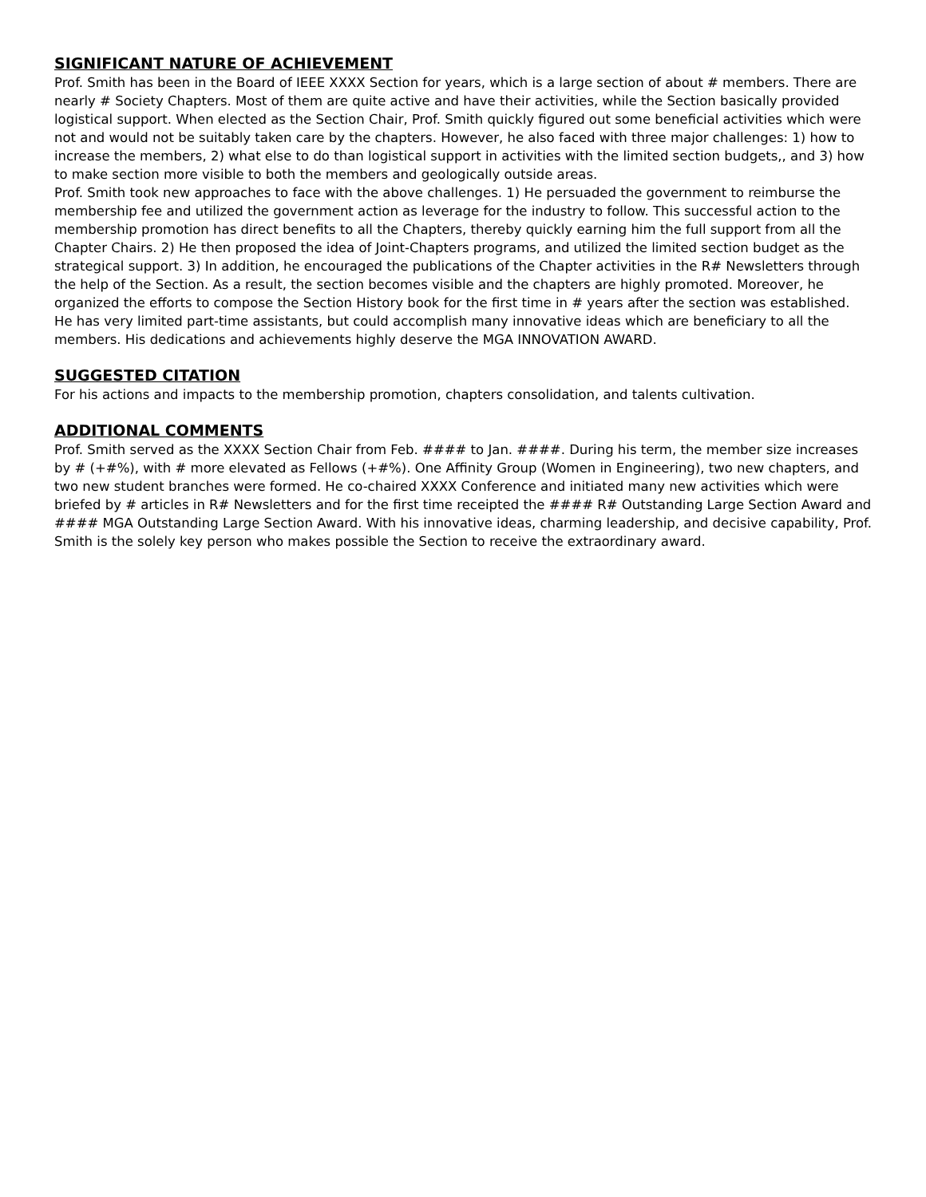SIGNIFICANT NATURE OF ACHIEVEMENT
Prof. Smith has been in the Board of IEEE XXXX Section for years, which is a large section of about # members. There are nearly # Society Chapters. Most of them are quite active and have their activities, while the Section basically provided logistical support. When elected as the Section Chair, Prof. Smith quickly figured out some beneficial activities which were not and would not be suitably taken care by the chapters. However, he also faced with three major challenges: 1) how to increase the members, 2) what else to do than logistical support in activities with the limited section budgets,, and 3) how to make section more visible to both the members and geologically outside areas.
Prof. Smith took new approaches to face with the above challenges. 1) He persuaded the government to reimburse the membership fee and utilized the government action as leverage for the industry to follow. This successful action to the membership promotion has direct benefits to all the Chapters, thereby quickly earning him the full support from all the Chapter Chairs. 2) He then proposed the idea of Joint-Chapters programs, and utilized the limited section budget as the strategical support. 3) In addition, he encouraged the publications of the Chapter activities in the R# Newsletters through the help of the Section. As a result, the section becomes visible and the chapters are highly promoted. Moreover, he organized the efforts to compose the Section History book for the first time in # years after the section was established. He has very limited part-time assistants, but could accomplish many innovative ideas which are beneficiary to all the members. His dedications and achievements highly deserve the MGA INNOVATION AWARD.
SUGGESTED CITATION
For his actions and impacts to the membership promotion, chapters consolidation, and talents cultivation.
ADDITIONAL COMMENTS
Prof. Smith served as the XXXX Section Chair from Feb. #### to Jan. ####. During his term, the member size increases by # (+#%), with # more elevated as Fellows (+#%). One Affinity Group (Women in Engineering), two new chapters, and two new student branches were formed. He co-chaired XXXX Conference and initiated many new activities which were briefed by # articles in R# Newsletters and for the first time receipted the #### R# Outstanding Large Section Award and #### MGA Outstanding Large Section Award. With his innovative ideas, charming leadership, and decisive capability, Prof. Smith is the solely key person who makes possible the Section to receive the extraordinary award.